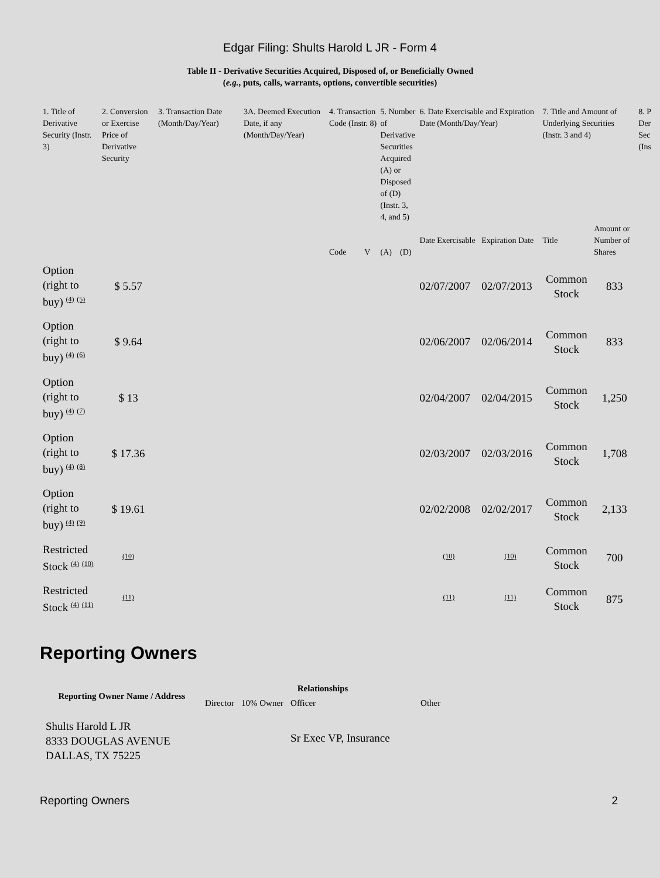Edgar Filing: Shults Harold L JR - Form 4
Table II - Derivative Securities Acquired, Disposed of, or Beneficially Owned
(e.g., puts, calls, warrants, options, convertible securities)
| 1. Title of Derivative Security (Instr. 3) | 2. Conversion or Exercise Price of Derivative Security | 3. Transaction Date (Month/Day/Year) | 3A. Deemed Execution Date, if any (Month/Day/Year) | 4. Transaction Code (Instr. 8) | | 5. Number of Derivative Securities Acquired (A) or Disposed of (D) (Instr. 3, 4, and 5) | | 6. Date Exercisable and Expiration Date (Month/Day/Year) | | 7. Title and Amount of Underlying Securities (Instr. 3 and 4) | | 8. P Der Sec (Ins |
| --- | --- | --- | --- | --- | --- | --- | --- | --- | --- | --- | --- | --- |
| | | | | Code | V | (A) | (D) | Date Exercisable | Expiration Date | Title | Amount or Number of Shares | |
| Option (right to buy) <sup>(4)</sup> <sup>(5)</sup> | $ 5.57 | | | | | | | 02/07/2007 | 02/07/2013 | Common Stock | 833 | |
| Option (right to buy) <sup>(4)</sup> <sup>(6)</sup> | $ 9.64 | | | | | | | 02/06/2007 | 02/06/2014 | Common Stock | 833 | |
| Option (right to buy) <sup>(4)</sup> <sup>(7)</sup> | $ 13 | | | | | | | 02/04/2007 | 02/04/2015 | Common Stock | 1,250 | |
| Option (right to buy) <sup>(4)</sup> <sup>(8)</sup> | $ 17.36 | | | | | | | 02/03/2007 | 02/03/2016 | Common Stock | 1,708 | |
| Option (right to buy) <sup>(4)</sup> <sup>(9)</sup> | $ 19.61 | | | | | | | 02/02/2008 | 02/02/2017 | Common Stock | 2,133 | |
| Restricted Stock <sup>(4)</sup> <sup>(10)</sup> | <sup>(10)</sup> | | | | | | | <sup>(10)</sup> | <sup>(10)</sup> | Common Stock | 700 | |
| Restricted Stock <sup>(4)</sup> <sup>(11)</sup> | <sup>(11)</sup> | | | | | | | <sup>(11)</sup> | <sup>(11)</sup> | Common Stock | 875 | |
Reporting Owners
| Reporting Owner Name / Address | Relationships | | | |
| --- | --- | --- | --- | --- |
| | Director | 10% Owner | Officer | Other |
| Shults Harold L JR 8333 DOUGLAS AVENUE DALLAS, TX 75225 | | | Sr Exec VP, Insurance | |
Reporting Owners 2